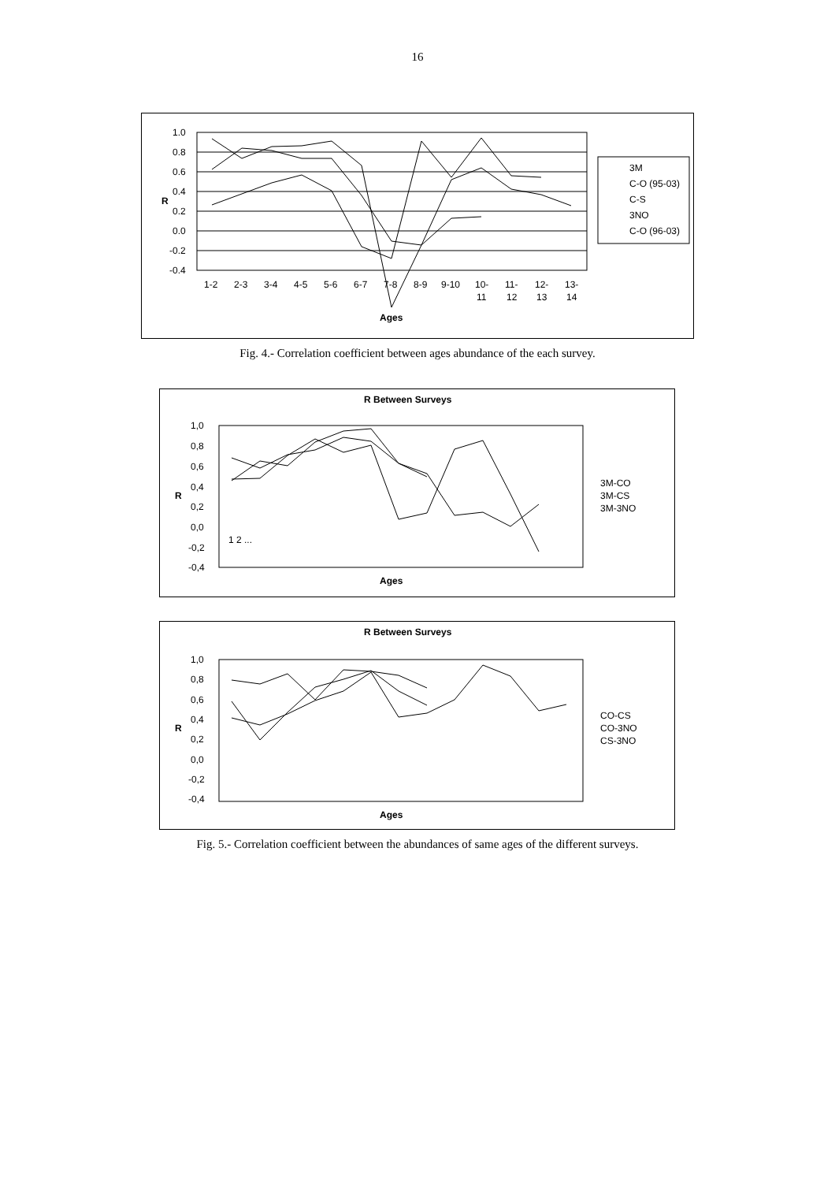16
1.0
0.8
0.6
0.4
0.2
0.0
-0.2
-0.4
R
1-2
2-3
3-4
4-5
5-6
6-7
7-8
8-9
9-10
10-
11-
12-
13-
11
12
13
14
Ages
3M
C-O (95-03)
C-S
3NO
C-O (96-03)
Fig. 4.- Correlation coefficient between ages abundance of the each survey.
R Between Surveys
1,0
0,8
0,6
0,4
0,2
0,0
-0,2
-0,4
R
1 2 ...
Ages
3M-CO
3M-CS
3M-3NO
R Between Surveys
1,0
0,8
0,6
0,4
0,2
0,0
-0,2
-0,4
R
Ages
CO-CS
CO-3NO
CS-3NO
Fig. 5.- Correlation coefficient between the abundances of same ages of the different surveys.